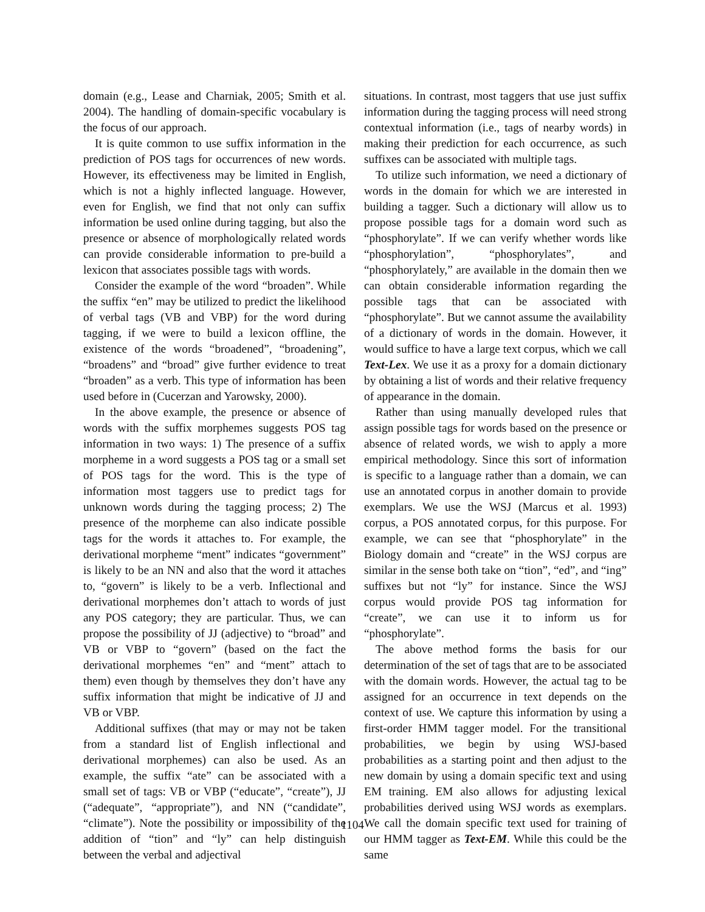domain (e.g., Lease and Charniak, 2005; Smith et al. 2004). The handling of domain-specific vocabulary is the focus of our approach.
It is quite common to use suffix information in the prediction of POS tags for occurrences of new words. However, its effectiveness may be limited in English, which is not a highly inflected language. However, even for English, we find that not only can suffix information be used online during tagging, but also the presence or absence of morphologically related words can provide considerable information to pre-build a lexicon that associates possible tags with words.
Consider the example of the word “broaden”. While the suffix “en” may be utilized to predict the likelihood of verbal tags (VB and VBP) for the word during tagging, if we were to build a lexicon offline, the existence of the words “broadened”, “broadening”, “broadens” and “broad” give further evidence to treat “broaden” as a verb. This type of information has been used before in (Cucerzan and Yarowsky, 2000).
In the above example, the presence or absence of words with the suffix morphemes suggests POS tag information in two ways: 1) The presence of a suffix morpheme in a word suggests a POS tag or a small set of POS tags for the word. This is the type of information most taggers use to predict tags for unknown words during the tagging process; 2) The presence of the morpheme can also indicate possible tags for the words it attaches to. For example, the derivational morpheme “ment” indicates “government” is likely to be an NN and also that the word it attaches to, “govern” is likely to be a verb. Inflectional and derivational morphemes don’t attach to words of just any POS category; they are particular. Thus, we can propose the possibility of JJ (adjective) to “broad” and VB or VBP to “govern” (based on the fact the derivational morphemes “en” and “ment” attach to them) even though by themselves they don’t have any suffix information that might be indicative of JJ and VB or VBP.
Additional suffixes (that may or may not be taken from a standard list of English inflectional and derivational morphemes) can also be used. As an example, the suffix “ate” can be associated with a small set of tags: VB or VBP (“educate”, “create”), JJ (“adequate”, “appropriate”), and NN (“candidate”, “climate”). Note the possibility or impossibility of the addition of “tion” and “ly” can help distinguish between the verbal and adjectival
situations. In contrast, most taggers that use just suffix information during the tagging process will need strong contextual information (i.e., tags of nearby words) in making their prediction for each occurrence, as such suffixes can be associated with multiple tags.
To utilize such information, we need a dictionary of words in the domain for which we are interested in building a tagger. Such a dictionary will allow us to propose possible tags for a domain word such as “phosphorylate”. If we can verify whether words like “phosphorylation”, “phosphorylates”, and “phosphorylately,” are available in the domain then we can obtain considerable information regarding the possible tags that can be associated with “phosphorylate”. But we cannot assume the availability of a dictionary of words in the domain. However, it would suffice to have a large text corpus, which we call Text-Lex. We use it as a proxy for a domain dictionary by obtaining a list of words and their relative frequency of appearance in the domain.
Rather than using manually developed rules that assign possible tags for words based on the presence or absence of related words, we wish to apply a more empirical methodology. Since this sort of information is specific to a language rather than a domain, we can use an annotated corpus in another domain to provide exemplars. We use the WSJ (Marcus et al. 1993) corpus, a POS annotated corpus, for this purpose. For example, we can see that “phosphorylate” in the Biology domain and “create” in the WSJ corpus are similar in the sense both take on “tion”, “ed”, and “ing” suffixes but not “ly” for instance. Since the WSJ corpus would provide POS tag information for “create”, we can use it to inform us for “phosphorylate”.
The above method forms the basis for our determination of the set of tags that are to be associated with the domain words. However, the actual tag to be assigned for an occurrence in text depends on the context of use. We capture this information by using a first-order HMM tagger model. For the transitional probabilities, we begin by using WSJ-based probabilities as a starting point and then adjust to the new domain by using a domain specific text and using EM training. EM also allows for adjusting lexical probabilities derived using WSJ words as exemplars. We call the domain specific text used for training of our HMM tagger as Text-EM. While this could be the same
1104